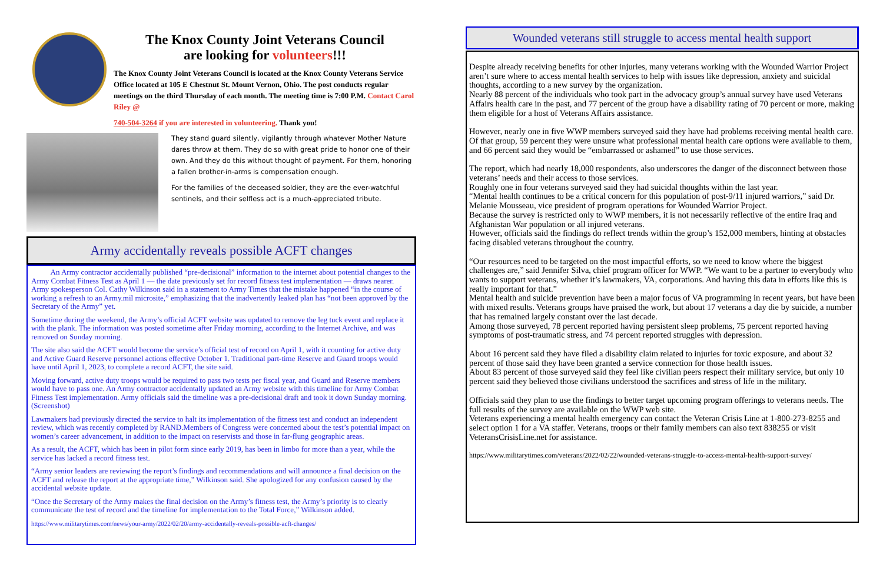The Knox County Joint Veterans Council
are looking for volunteers!!!
The Knox County Joint Veterans Council is located at the Knox County Veterans Service Office located at 105 E Chestnut St. Mount Vernon, Ohio. The post conducts regular meetings on the third Thursday of each month. The meeting time is 7:00 P.M. Contact Carol Riley @
740-504-3264 if you are interested in volunteering. Thank you!
They stand guard silently, vigilantly through whatever Mother Nature dares throw at them. They do so with great pride to honor one of their own. And they do this without thought of payment. For them, honoring a fallen brother-in-arms is compensation enough.
For the families of the deceased soldier, they are the ever-watchful sentinels, and their selfless act is a much-appreciated tribute.
Army accidentally reveals possible ACFT changes
An Army contractor accidentally published “pre-decisional” information to the internet about potential changes to the Army Combat Fitness Test as April 1 — the date previously set for record fitness test implementation — draws nearer. Army spokesperson Col. Cathy Wilkinson said in a statement to Army Times that the mistake happened “in the course of working a refresh to an Army.mil microsite,” emphasizing that the inadvertently leaked plan has “not been approved by the Secretary of the Army” yet.
Sometime during the weekend, the Army’s official ACFT website was updated to remove the leg tuck event and replace it with the plank. The information was posted sometime after Friday morning, according to the Internet Archive, and was removed on Sunday morning.
The site also said the ACFT would become the service’s official test of record on April 1, with it counting for active duty and Active Guard Reserve personnel actions effective October 1. Traditional part-time Reserve and Guard troops would have until April 1, 2023, to complete a record ACFT, the site said.
Moving forward, active duty troops would be required to pass two tests per fiscal year, and Guard and Reserve members would have to pass one. An Army contractor accidentally updated an Army website with this timeline for Army Combat Fitness Test implementation. Army officials said the timeline was a pre-decisional draft and took it down Sunday morning. (Screenshot)
Lawmakers had previously directed the service to halt its implementation of the fitness test and conduct an independent review, which was recently completed by RAND.Members of Congress were concerned about the test’s potential impact on women’s career advancement, in addition to the impact on reservists and those in far-flung geographic areas.
As a result, the ACFT, which has been in pilot form since early 2019, has been in limbo for more than a year, while the service has lacked a record fitness test.
“Army senior leaders are reviewing the report’s findings and recommendations and will announce a final decision on the ACFT and release the report at the appropriate time,” Wilkinson said. She apologized for any confusion caused by the accidental website update.
“Once the Secretary of the Army makes the final decision on the Army’s fitness test, the Army’s priority is to clearly communicate the test of record and the timeline for implementation to the Total Force,” Wilkinson added.
https://www.militarytimes.com/news/your-army/2022/02/20/army-accidentally-reveals-possible-acft-changes/
Wounded veterans still struggle to access mental health support
Despite already receiving benefits for other injuries, many veterans working with the Wounded Warrior Project aren’t sure where to access mental health services to help with issues like depression, anxiety and suicidal thoughts, according to a new survey by the organization.
Nearly 88 percent of the individuals who took part in the advocacy group’s annual survey have used Veterans Affairs health care in the past, and 77 percent of the group have a disability rating of 70 percent or more, making them eligible for a host of Veterans Affairs assistance.
However, nearly one in five WWP members surveyed said they have had problems receiving mental health care. Of that group, 59 percent they were unsure what professional mental health care options were available to them, and 66 percent said they would be “embarrassed or ashamed” to use those services.
The report, which had nearly 18,000 respondents, also underscores the danger of the disconnect between those veterans’ needs and their access to those services.
Roughly one in four veterans surveyed said they had suicidal thoughts within the last year.
“Mental health continues to be a critical concern for this population of post-9/11 injured warriors,” said Dr. Melanie Mousseau, vice president of program operations for Wounded Warrior Project.
Because the survey is restricted only to WWP members, it is not necessarily reflective of the entire Iraq and Afghanistan War population or all injured veterans.
However, officials said the findings do reflect trends within the group’s 152,000 members, hinting at obstacles facing disabled veterans throughout the country.
“Our resources need to be targeted on the most impactful efforts, so we need to know where the biggest challenges are,” said Jennifer Silva, chief program officer for WWP. “We want to be a partner to everybody who wants to support veterans, whether it’s lawmakers, VA, corporations. And having this data in efforts like this is really important for that.”
Mental health and suicide prevention have been a major focus of VA programming in recent years, but have been with mixed results. Veterans groups have praised the work, but about 17 veterans a day die by suicide, a number that has remained largely constant over the last decade.
Among those surveyed, 78 percent reported having persistent sleep problems, 75 percent reported having symptoms of post-traumatic stress, and 74 percent reported struggles with depression.
About 16 percent said they have filed a disability claim related to injuries for toxic exposure, and about 32 percent of those said they have been granted a service connection for those health issues.
About 83 percent of those surveyed said they feel like civilian peers respect their military service, but only 10 percent said they believed those civilians understood the sacrifices and stress of life in the military.
Officials said they plan to use the findings to better target upcoming program offerings to veterans needs. The full results of the survey are available on the WWP web site.
Veterans experiencing a mental health emergency can contact the Veteran Crisis Line at 1-800-273-8255 and select option 1 for a VA staffer. Veterans, troops or their family members can also text 838255 or visit VeteransCrisisLine.net for assistance.
https://www.militarytimes.com/veterans/2022/02/22/wounded-veterans-struggle-to-access-mental-health-support-survey/